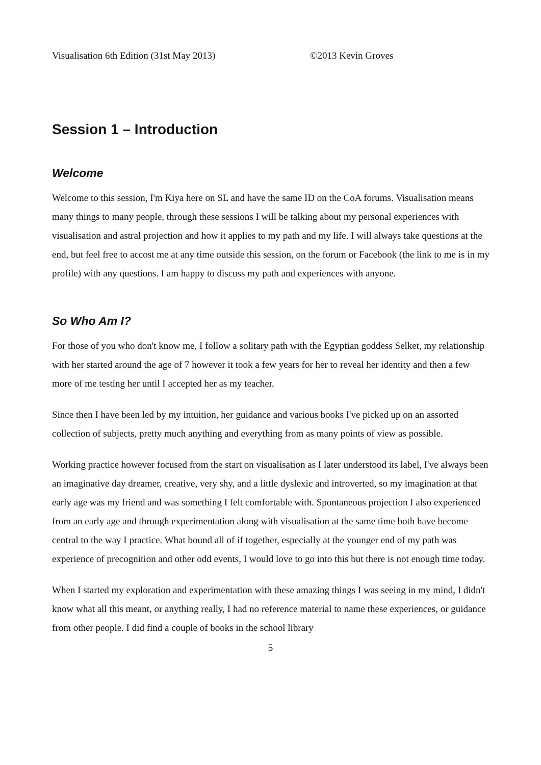Visualisation 6th Edition (31st May 2013) ©2013 Kevin Groves
Session 1 – Introduction
Welcome
Welcome to this session, I'm Kiya here on SL and have the same ID on the CoA forums. Visualisation means many things to many people, through these sessions I will be talking about my personal experiences with visualisation and astral projection and how it applies to my path and my life. I will always take questions at the end, but feel free to accost me at any time outside this session, on the forum or Facebook (the link to me is in my profile) with any questions. I am happy to discuss my path and experiences with anyone.
So Who Am I?
For those of you who don't know me, I follow a solitary path with the Egyptian goddess Selket, my relationship with her started around the age of 7 however it took a few years for her to reveal her identity and then a few more of me testing her until I accepted her as my teacher.
Since then I have been led by my intuition, her guidance and various books I've picked up on an assorted collection of subjects, pretty much anything and everything from as many points of view as possible.
Working practice however focused from the start on visualisation as I later understood its label, I've always been an imaginative day dreamer, creative, very shy, and a little dyslexic and introverted, so my imagination at that early age was my friend and was something I felt comfortable with. Spontaneous projection I also experienced from an early age and through experimentation along with visualisation at the same time both have become central to the way I practice. What bound all of if together, especially at the younger end of my path was experience of precognition and other odd events, I would love to go into this but there is not enough time today.
When I started my exploration and experimentation with these amazing things I was seeing in my mind, I didn't know what all this meant, or anything really, I had no reference material to name these experiences, or guidance from other people. I did find a couple of books in the school library
5